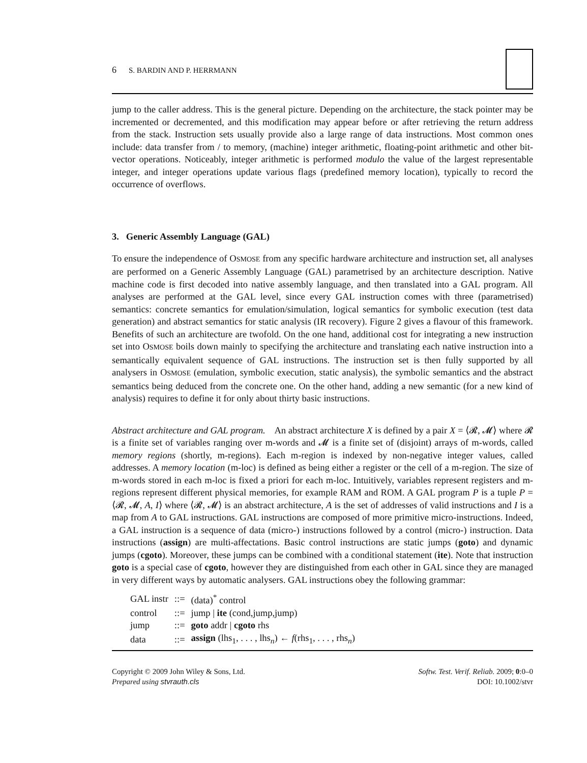6 S. BARDIN AND P. HERRMANN
jump to the caller address. This is the general picture. Depending on the architecture, the stack pointer may be incremented or decremented, and this modification may appear before or after retrieving the return address from the stack. Instruction sets usually provide also a large range of data instructions. Most common ones include: data transfer from / to memory, (machine) integer arithmetic, floating-point arithmetic and other bit-vector operations. Noticeably, integer arithmetic is performed modulo the value of the largest representable integer, and integer operations update various flags (predefined memory location), typically to record the occurrence of overflows.
3. Generic Assembly Language (GAL)
To ensure the independence of OSMOSE from any specific hardware architecture and instruction set, all analyses are performed on a Generic Assembly Language (GAL) parametrised by an architecture description. Native machine code is first decoded into native assembly language, and then translated into a GAL program. All analyses are performed at the GAL level, since every GAL instruction comes with three (parametrised) semantics: concrete semantics for emulation/simulation, logical semantics for symbolic execution (test data generation) and abstract semantics for static analysis (IR recovery). Figure 2 gives a flavour of this framework. Benefits of such an architecture are twofold. On the one hand, additional cost for integrating a new instruction set into OSMOSE boils down mainly to specifying the architecture and translating each native instruction into a semantically equivalent sequence of GAL instructions. The instruction set is then fully supported by all analysers in OSMOSE (emulation, symbolic execution, static analysis), the symbolic semantics and the abstract semantics being deduced from the concrete one. On the other hand, adding a new semantic (for a new kind of analysis) requires to define it for only about thirty basic instructions.
Abstract architecture and GAL program. An abstract architecture X is defined by a pair X = ⟨𝓡, 𝓜⟩ where 𝓡 is a finite set of variables ranging over m-words and 𝓜 is a finite set of (disjoint) arrays of m-words, called memory regions (shortly, m-regions). Each m-region is indexed by non-negative integer values, called addresses. A memory location (m-loc) is defined as being either a register or the cell of a m-region. The size of m-words stored in each m-loc is fixed a priori for each m-loc. Intuitively, variables represent registers and m-regions represent different physical memories, for example RAM and ROM. A GAL program P is a tuple P = ⟨𝓡, 𝓜, A, I⟩ where ⟨𝓡, 𝓜⟩ is an abstract architecture, A is the set of addresses of valid instructions and I is a map from A to GAL instructions. GAL instructions are composed of more primitive micro-instructions. Indeed, a GAL instruction is a sequence of data (micro-) instructions followed by a control (micro-) instruction. Data instructions (assign) are multi-affectations. Basic control instructions are static jumps (goto) and dynamic jumps (cgoto). Moreover, these jumps can be combined with a conditional statement (ite). Note that instruction goto is a special case of cgoto, however they are distinguished from each other in GAL since they are managed in very different ways by automatic analysers. GAL instructions obey the following grammar:
| GAL instr | ::= | (data)<sup>*</sup> control |
| control | ::= | jump / ite (cond,jump,jump) |
| jump | ::= | goto addr / cgoto rhs |
| data | ::= | assign (lhs<sub>1</sub>, . . . , lhs<sub>n</sub>) ← f (rhs<sub>1</sub>, . . . , rhs<sub>n</sub>) |
Copyright © 2009 John Wiley & Sons, Ltd.
Prepared using stvrauth.cls
Softw. Test. Verif. Reliab. 2009; 0:0–0
DOI: 10.1002/stvr